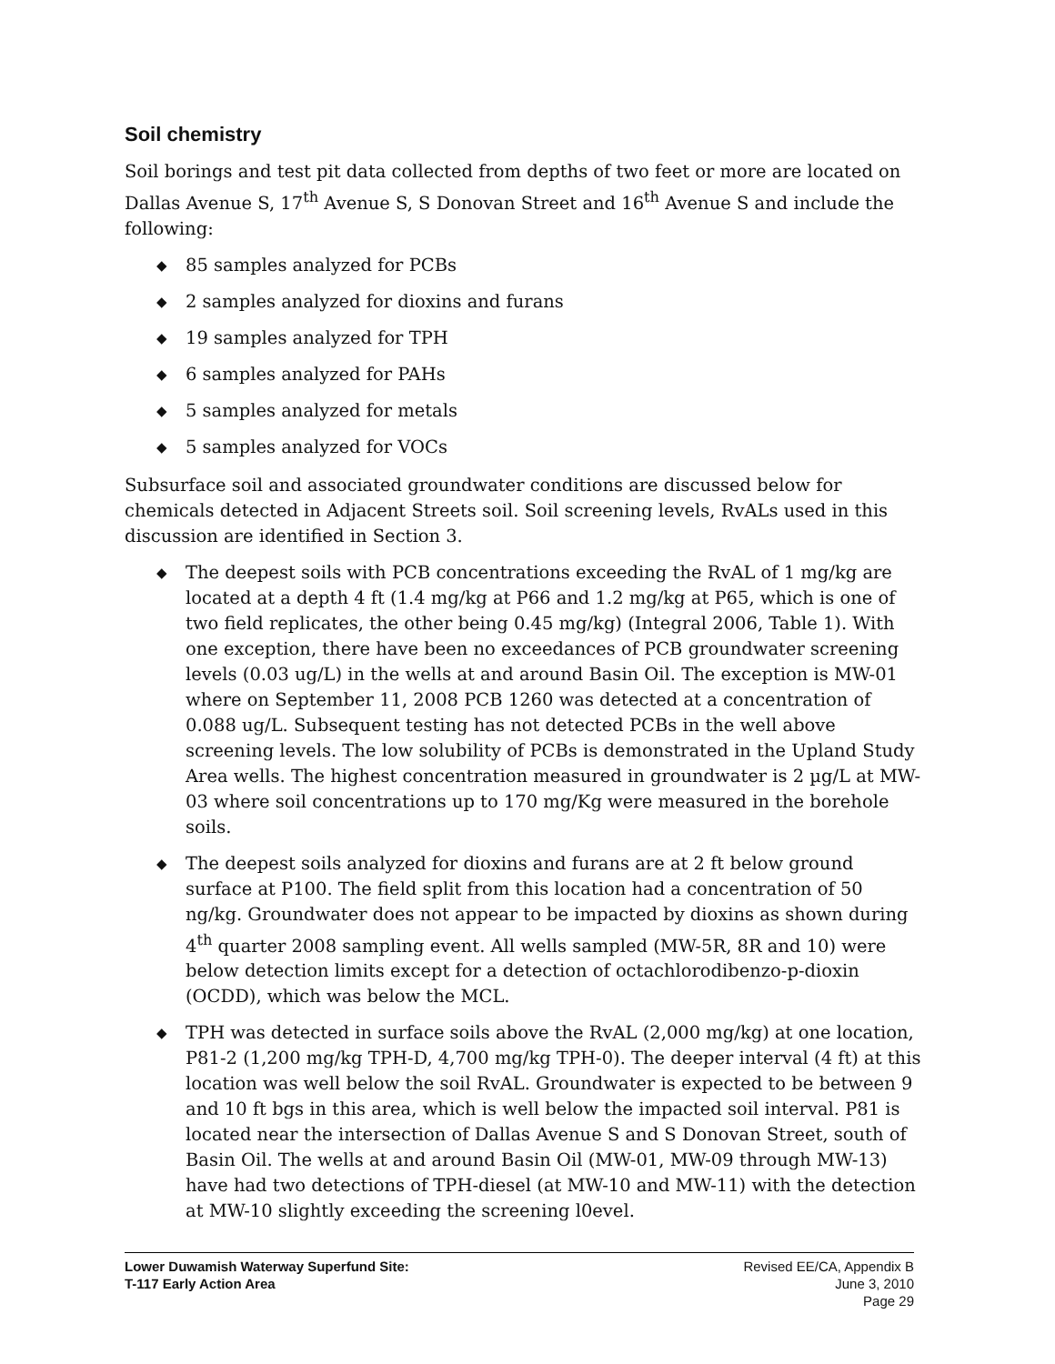Soil chemistry
Soil borings and test pit data collected from depths of two feet or more are located on Dallas Avenue S, 17<sup>th</sup> Avenue S, S Donovan Street and 16<sup>th</sup> Avenue S and include the following:
◆ 85 samples analyzed for PCBs
◆ 2 samples analyzed for dioxins and furans
◆ 19 samples analyzed for TPH
◆ 6 samples analyzed for PAHs
◆ 5 samples analyzed for metals
◆ 5 samples analyzed for VOCs
Subsurface soil and associated groundwater conditions are discussed below for chemicals detected in Adjacent Streets soil. Soil screening levels, RvALs used in this discussion are identified in Section 3.
◆ The deepest soils with PCB concentrations exceeding the RvAL of 1 mg/kg are located at a depth 4 ft (1.4 mg/kg at P66 and 1.2 mg/kg at P65, which is one of two field replicates, the other being 0.45 mg/kg) (Integral 2006, Table 1). With one exception, there have been no exceedances of PCB groundwater screening levels (0.03 ug/L) in the wells at and around Basin Oil. The exception is MW-01 where on September 11, 2008 PCB 1260 was detected at a concentration of 0.088 ug/L. Subsequent testing has not detected PCBs in the well above screening levels. The low solubility of PCBs is demonstrated in the Upland Study Area wells. The highest concentration measured in groundwater is 2 µg/L at MW-03 where soil concentrations up to 170 mg/Kg were measured in the borehole soils.
◆ The deepest soils analyzed for dioxins and furans are at 2 ft below ground surface at P100. The field split from this location had a concentration of 50 ng/kg. Groundwater does not appear to be impacted by dioxins as shown during 4<sup>th</sup> quarter 2008 sampling event. All wells sampled (MW-5R, 8R and 10) were below detection limits except for a detection of octachlorodibenzo-p-dioxin (OCDD), which was below the MCL.
◆ TPH was detected in surface soils above the RvAL (2,000 mg/kg) at one location, P81-2 (1,200 mg/kg TPH-D, 4,700 mg/kg TPH-0). The deeper interval (4 ft) at this location was well below the soil RvAL. Groundwater is expected to be between 9 and 10 ft bgs in this area, which is well below the impacted soil interval. P81 is located near the intersection of Dallas Avenue S and S Donovan Street, south of Basin Oil. The wells at and around Basin Oil (MW-01, MW-09 through MW-13) have had two detections of TPH-diesel (at MW-10 and MW-11) with the detection at MW-10 slightly exceeding the screening l0evel.
Lower Duwamish Waterway Superfund Site:
T-117 Early Action Area
Revised EE/CA, Appendix B
June 3, 2010
Page 29